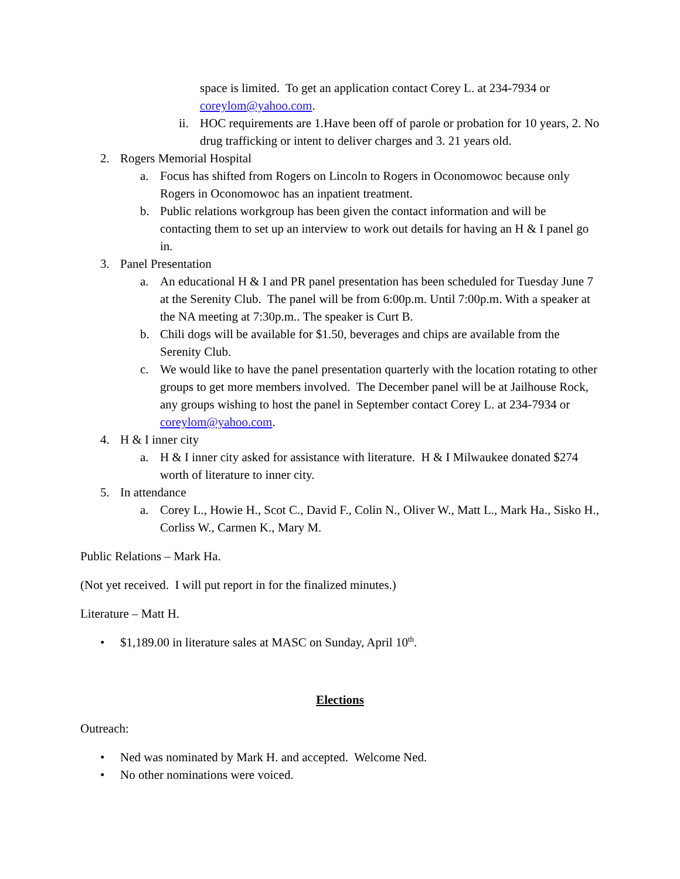space is limited. To get an application contact Corey L. at 234-7934 or coreylom@yahoo.com.
ii. HOC requirements are 1.Have been off of parole or probation for 10 years, 2. No drug trafficking or intent to deliver charges and 3. 21 years old.
2. Rogers Memorial Hospital
a. Focus has shifted from Rogers on Lincoln to Rogers in Oconomowoc because only Rogers in Oconomowoc has an inpatient treatment.
b. Public relations workgroup has been given the contact information and will be contacting them to set up an interview to work out details for having an H & I panel go in.
3. Panel Presentation
a. An educational H & I and PR panel presentation has been scheduled for Tuesday June 7 at the Serenity Club. The panel will be from 6:00p.m. Until 7:00p.m. With a speaker at the NA meeting at 7:30p.m.. The speaker is Curt B.
b. Chili dogs will be available for $1.50, beverages and chips are available from the Serenity Club.
c. We would like to have the panel presentation quarterly with the location rotating to other groups to get more members involved. The December panel will be at Jailhouse Rock, any groups wishing to host the panel in September contact Corey L. at 234-7934 or coreylom@yahoo.com.
4. H & I inner city
a. H & I inner city asked for assistance with literature. H & I Milwaukee donated $274 worth of literature to inner city.
5. In attendance
a. Corey L., Howie H., Scot C., David F., Colin N., Oliver W., Matt L., Mark Ha., Sisko H., Corliss W., Carmen K., Mary M.
Public Relations – Mark Ha.
(Not yet received. I will put report in for the finalized minutes.)
Literature – Matt H.
• $1,189.00 in literature sales at MASC on Sunday, April 10<sup>th</sup>.
Elections
Outreach:
• Ned was nominated by Mark H. and accepted. Welcome Ned.
• No other nominations were voiced.